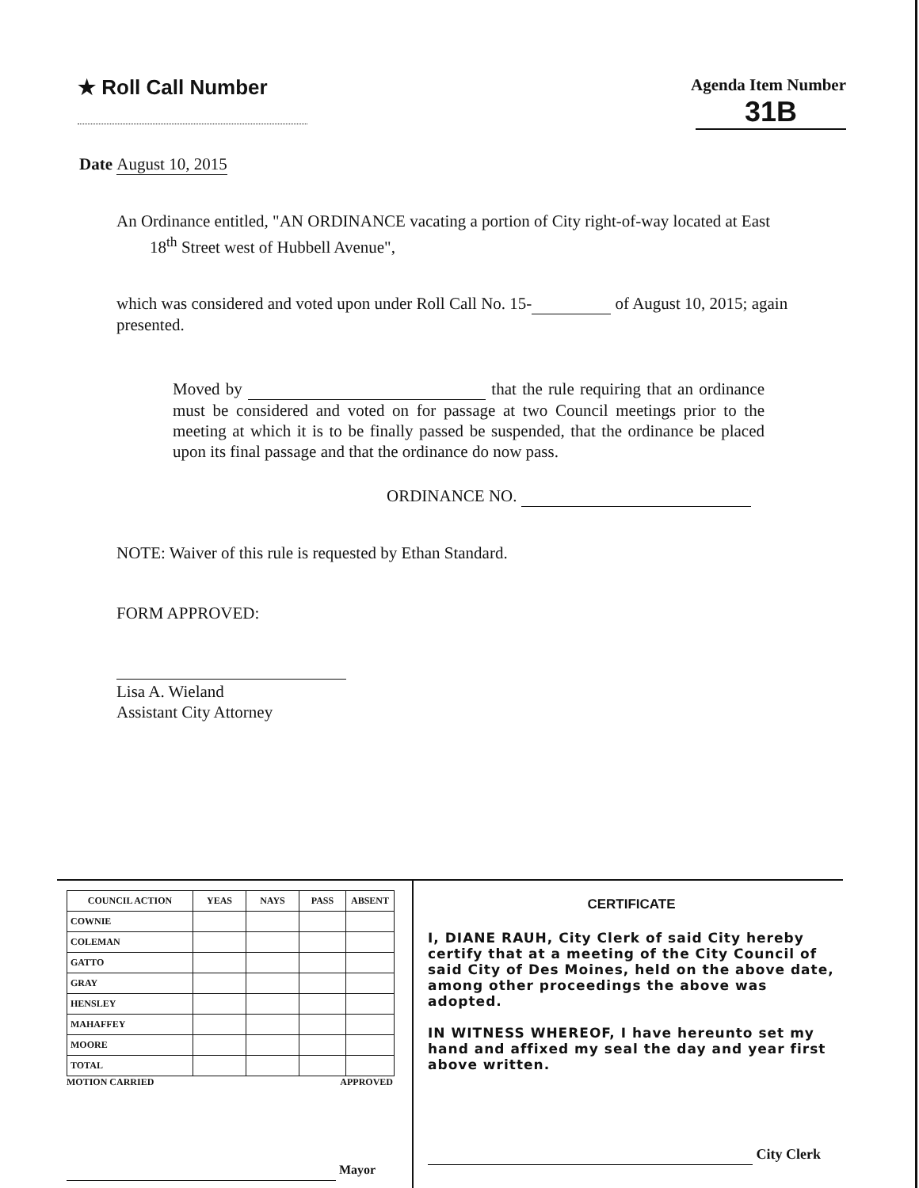★ Roll Call Number
Agenda Item Number
31B
Date August 10, 2015
An Ordinance entitled, "AN ORDINANCE vacating a portion of City right-of-way located at East
18<sup>th</sup> Street west of Hubbell Avenue",
which was considered and voted upon under Roll Call No. 15- of August 10, 2015; again presented.
Moved by that the rule requiring that an ordinance must be considered and voted on for passage at two Council meetings prior to the meeting at which it is to be finally passed be suspended, that the ordinance be placed upon its final passage and that the ordinance do now pass.
ORDINANCE NO.
NOTE: Waiver of this rule is requested by Ethan Standard.
FORM APPROVED:
Lisa A. Wieland
Assistant City Attorney
| COUNCIL ACTION | YEAS | NAYS | PASS | ABSENT |
| --- | --- | --- | --- | --- |
| COWNIE | | | | |
| COLEMAN | | | | |
| GATTO | | | | |
| GRAY | | | | |
| HENSLEY | | | | |
| MAHAFFEY | | | | |
| MOORE | | | | |
| TOTAL | | | | |
MOTION CARRIED APPROVED
Mayor
CERTIFICATE
I, DIANE RAUH, City Clerk of said City hereby certify that at a meeting of the City Council of said City of Des Moines, held on the above date, among other proceedings the above was adopted.
IN WITNESS WHEREOF, I have hereunto set my hand and affixed my seal the day and year first above written.
City Clerk